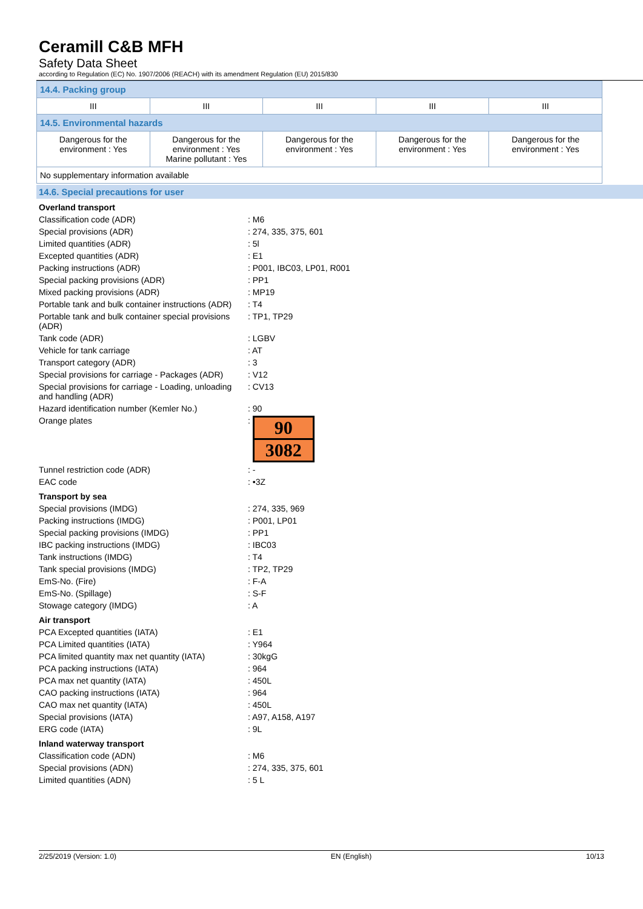Ceramill C&B MFH
Safety Data Sheet
according to Regulation (EC) No. 1907/2006 (REACH) with its amendment Regulation (EU) 2015/830
| 14.4. Packing group | | | | |
| III | III | III | III | III |
| 14.5. Environmental hazards | | | | |
| Dangerous for the environment : Yes | Dangerous for the environment : Yes Marine pollutant : Yes | Dangerous for the environment : Yes | Dangerous for the environment : Yes | Dangerous for the environment : Yes |
| No supplementary information available | | | | |
14.6. Special precautions for user
| Overland transport | |
| Classification code (ADR) | : M6 |
| Special provisions (ADR) | : 274, 335, 375, 601 |
| Limited quantities (ADR) | : 5l |
| Excepted quantities (ADR) | : E1 |
| Packing instructions (ADR) | : P001, IBC03, LP01, R001 |
| Special packing provisions (ADR) | : PP1 |
| Mixed packing provisions (ADR) | : MP19 |
| Portable tank and bulk container instructions (ADR) | : T4 |
| Portable tank and bulk container special provisions (ADR) | : TP1, TP29 |
| Tank code (ADR) | : LGBV |
| Vehicle for tank carriage | : AT |
| Transport category (ADR) | : 3 |
| Special provisions for carriage - Packages (ADR) | : V12 |
| Special provisions for carriage - Loading, unloading and handling (ADR) | : CV13 |
| Hazard identification number (Kemler No.) | : 90 |
| Orange plates | : 90 3082 |
| Tunnel restriction code (ADR) | : - |
| EAC code | : •3Z |
| Transport by sea | |
| Special provisions (IMDG) | : 274, 335, 969 |
| Packing instructions (IMDG) | : P001, LP01 |
| Special packing provisions (IMDG) | : PP1 |
| IBC packing instructions (IMDG) | : IBC03 |
| Tank instructions (IMDG) | : T4 |
| Tank special provisions (IMDG) | : TP2, TP29 |
| EmS-No. (Fire) | : F-A |
| EmS-No. (Spillage) | : S-F |
| Stowage category (IMDG) | : A |
| Air transport | |
| PCA Excepted quantities (IATA) | : E1 |
| PCA Limited quantities (IATA) | : Y964 |
| PCA limited quantity max net quantity (IATA) | : 30kgG |
| PCA packing instructions (IATA) | : 964 |
| PCA max net quantity (IATA) | : 450L |
| CAO packing instructions (IATA) | : 964 |
| CAO max net quantity (IATA) | : 450L |
| Special provisions (IATA) | : A97, A158, A197 |
| ERG code (IATA) | : 9L |
| Inland waterway transport | |
| Classification code (ADN) | : M6 |
| Special provisions (ADN) | : 274, 335, 375, 601 |
| Limited quantities (ADN) | : 5 L |
2/25/2019 (Version: 1.0) EN (English) 10/13